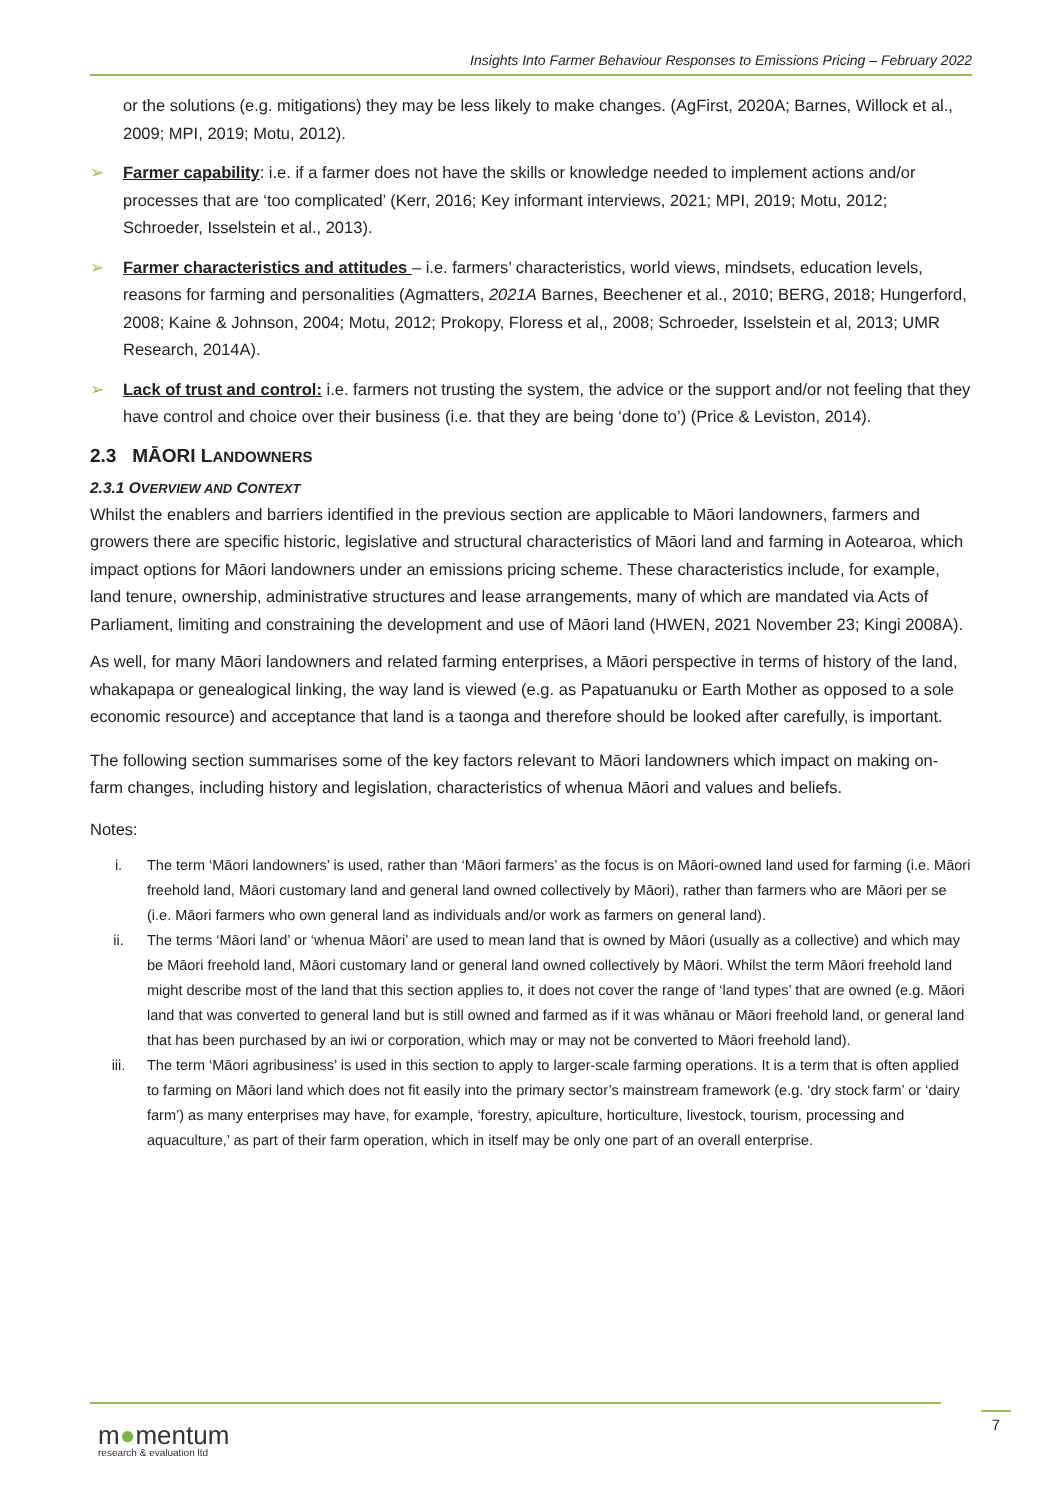Insights Into Farmer Behaviour Responses to Emissions Pricing – February 2022
or the solutions (e.g. mitigations) they may be less likely to make changes. (AgFirst, 2020A; Barnes, Willock et al., 2009; MPI, 2019; Motu, 2012).
➢ Farmer capability: i.e. if a farmer does not have the skills or knowledge needed to implement actions and/or processes that are ‘too complicated’ (Kerr, 2016; Key informant interviews, 2021; MPI, 2019; Motu, 2012; Schroeder, Isselstein et al., 2013).
➢ Farmer characteristics and attitudes – i.e. farmers’ characteristics, world views, mindsets, education levels, reasons for farming and personalities (Agmatters, 2021A Barnes, Beechener et al., 2010; BERG, 2018; Hungerford, 2008; Kaine & Johnson, 2004; Motu, 2012; Prokopy, Floress et al,, 2008; Schroeder, Isselstein et al, 2013; UMR Research, 2014A).
➢ Lack of trust and control: i.e. farmers not trusting the system, the advice or the support and/or not feeling that they have control and choice over their business (i.e. that they are being ‘done to’) (Price & Leviston, 2014).
2.3 MĀORI LANDOWNERS
2.3.1 OVERVIEW AND CONTEXT
Whilst the enablers and barriers identified in the previous section are applicable to Māori landowners, farmers and growers there are specific historic, legislative and structural characteristics of Māori land and farming in Aotearoa, which impact options for Māori landowners under an emissions pricing scheme. These characteristics include, for example, land tenure, ownership, administrative structures and lease arrangements, many of which are mandated via Acts of Parliament, limiting and constraining the development and use of Māori land (HWEN, 2021 November 23; Kingi 2008A).
As well, for many Māori landowners and related farming enterprises, a Māori perspective in terms of history of the land, whakapapa or genealogical linking, the way land is viewed (e.g. as Papatuanuku or Earth Mother as opposed to a sole economic resource) and acceptance that land is a taonga and therefore should be looked after carefully, is important.
The following section summarises some of the key factors relevant to Māori landowners which impact on making on-farm changes, including history and legislation, characteristics of whenua Māori and values and beliefs.
Notes:
i. The term ‘Māori landowners’ is used, rather than ‘Māori farmers’ as the focus is on Māori-owned land used for farming (i.e. Māori freehold land, Māori customary land and general land owned collectively by Māori), rather than farmers who are Māori per se (i.e. Māori farmers who own general land as individuals and/or work as farmers on general land).
ii. The terms ‘Māori land’ or ‘whenua Māori’ are used to mean land that is owned by Māori (usually as a collective) and which may be Māori freehold land, Māori customary land or general land owned collectively by Māori. Whilst the term Māori freehold land might describe most of the land that this section applies to, it does not cover the range of ‘land types’ that are owned (e.g. Māori land that was converted to general land but is still owned and farmed as if it was whānau or Māori freehold land, or general land that has been purchased by an iwi or corporation, which may or may not be converted to Māori freehold land).
iii. The term ‘Māori agribusiness’ is used in this section to apply to larger-scale farming operations. It is a term that is often applied to farming on Māori land which does not fit easily into the primary sector’s mainstream framework (e.g. ‘dry stock farm’ or ‘dairy farm’) as many enterprises may have, for example, ‘forestry, apiculture, horticulture, livestock, tourism, processing and aquaculture,’ as part of their farm operation, which in itself may be only one part of an overall enterprise.
m●mentum
research & evaluation ltd
7